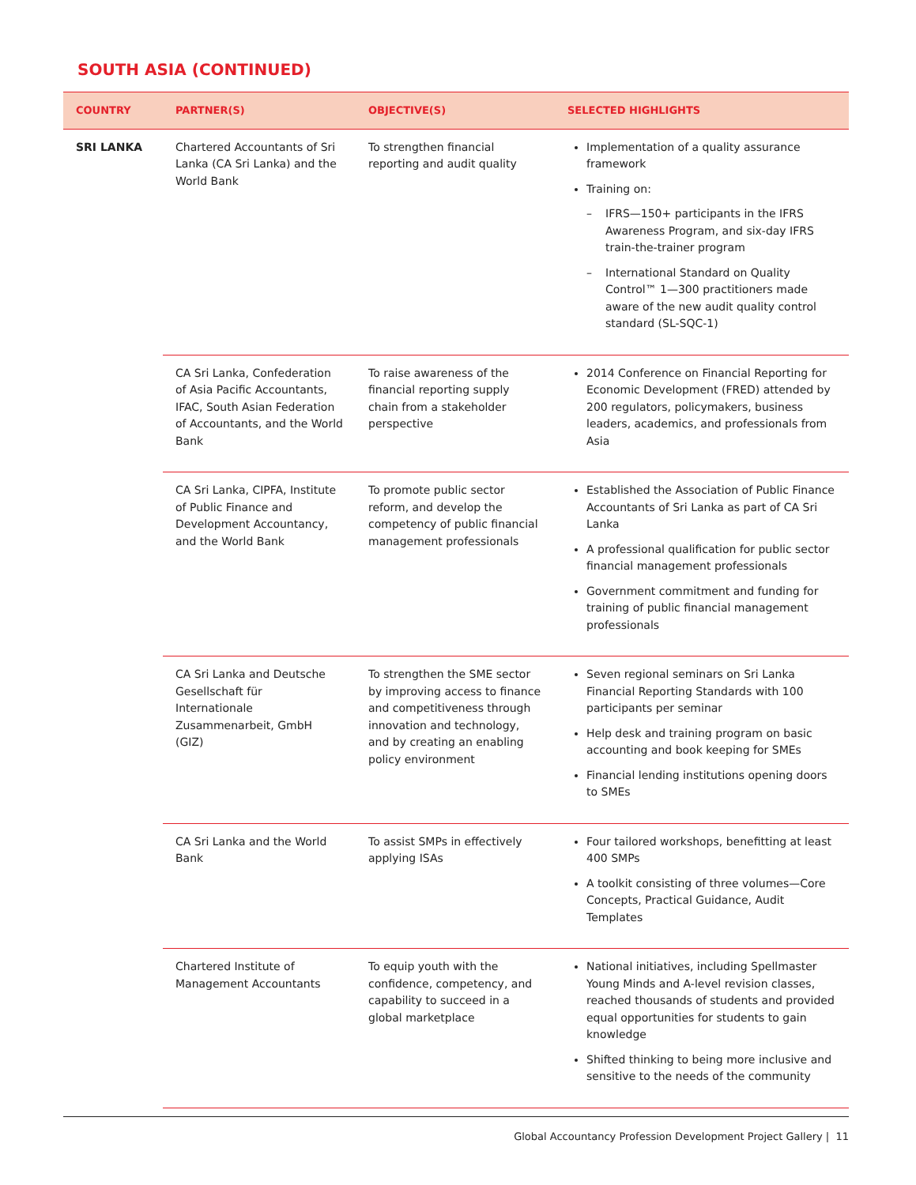SOUTH ASIA (CONTINUED)
| COUNTRY | PARTNER(S) | OBJECTIVE(S) | SELECTED HIGHLIGHTS |
| --- | --- | --- | --- |
| SRI LANKA | Chartered Accountants of Sri Lanka (CA Sri Lanka) and the World Bank | To strengthen financial reporting and audit quality | Implementation of a quality assurance framework Training on: IFRS—150+ participants in the IFRS Awareness Program, and six-day IFRS train-the-trainer program International Standard on Quality Control™ 1—300 practitioners made aware of the new audit quality control standard (SL-SQC-1) |
| | CA Sri Lanka, Confederation of Asia Pacific Accountants, IFAC, South Asian Federation of Accountants, and the World Bank | To raise awareness of the financial reporting supply chain from a stakeholder perspective | 2014 Conference on Financial Reporting for Economic Development (FRED) attended by 200 regulators, policymakers, business leaders, academics, and professionals from Asia |
| | CA Sri Lanka, CIPFA, Institute of Public Finance and Development Accountancy, and the World Bank | To promote public sector reform, and develop the competency of public financial management professionals | Established the Association of Public Finance Accountants of Sri Lanka as part of CA Sri Lanka A professional qualification for public sector financial management professionals Government commitment and funding for training of public financial management professionals |
| | CA Sri Lanka and Deutsche Gesellschaft für Internationale Zusammenarbeit, GmbH (GIZ) | To strengthen the SME sector by improving access to finance and competitiveness through innovation and technology, and by creating an enabling policy environment | Seven regional seminars on Sri Lanka Financial Reporting Standards with 100 participants per seminar Help desk and training program on basic accounting and book keeping for SMEs Financial lending institutions opening doors to SMEs |
| | CA Sri Lanka and the World Bank | To assist SMPs in effectively applying ISAs | Four tailored workshops, benefitting at least 400 SMPs A toolkit consisting of three volumes—Core Concepts, Practical Guidance, Audit Templates |
| | Chartered Institute of Management Accountants | To equip youth with the confidence, competency, and capability to succeed in a global marketplace | National initiatives, including Spellmaster Young Minds and A-level revision classes, reached thousands of students and provided equal opportunities for students to gain knowledge Shifted thinking to being more inclusive and sensitive to the needs of the community |
Global Accountancy Profession Development Project Gallery | 11